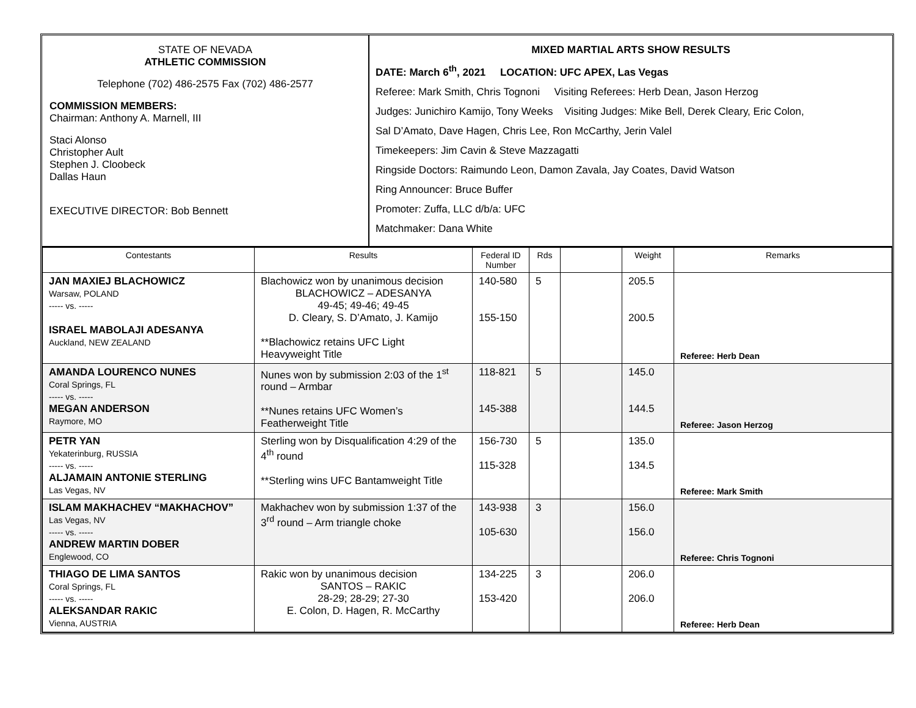STATE OF NEVADA
ATHLETIC COMMISSION
Telephone (702) 486-2575 Fax (702) 486-2577
COMMISSION MEMBERS:
Chairman: Anthony A. Marnell, III
Staci Alonso
Christopher Ault
Stephen J. Cloobeck
Dallas Haun
EXECUTIVE DIRECTOR: Bob Bennett
MIXED MARTIAL ARTS SHOW RESULTS
DATE: March 6<sup>th</sup>, 2021 LOCATION: UFC APEX, Las Vegas
Referee: Mark Smith, Chris Tognoni Visiting Referees: Herb Dean, Jason Herzog
Judges: Junichiro Kamijo, Tony Weeks Visiting Judges: Mike Bell, Derek Cleary, Eric Colon,
Sal D’Amato, Dave Hagen, Chris Lee, Ron McCarthy, Jerin Valel
Timekeepers: Jim Cavin & Steve Mazzagatti
Ringside Doctors: Raimundo Leon, Damon Zavala, Jay Coates, David Watson
Ring Announcer: Bruce Buffer
Promoter: Zuffa, LLC d/b/a: UFC
Matchmaker: Dana White
| Contestants | Results | Federal ID Number | Rds | | Weight | Remarks |
| --- | --- | --- | --- | --- | --- | --- |
| JAN MAXIEJ BLACHOWICZ Warsaw, POLAND ----- vs. ----- ISRAEL MABOLAJI ADESANYA Auckland, NEW ZEALAND | Blachowicz won by unanimous decision BLACHOWICZ – ADESANYA 49-45; 49-46; 49-45 D. Cleary, S. D’Amato, J. Kamijo **Blachowicz retains UFC Light Heavyweight Title | 140-580 155-150 | 5 | | 205.5 200.5 | Referee: Herb Dean |
| AMANDA LOURENCO NUNES Coral Springs, FL ----- vs. ----- MEGAN ANDERSON Raymore, MO | Nunes won by submission 2:03 of the 1<sup>st</sup> round – Armbar **Nunes retains UFC Women’s Featherweight Title | 118-821 145-388 | 5 | | 145.0 144.5 | Referee: Jason Herzog |
| PETR YAN Yekaterinburg, RUSSIA ----- vs. ----- ALJAMAIN ANTONIE STERLING Las Vegas, NV | Sterling won by Disqualification 4:29 of the 4<sup>th</sup> round **Sterling wins UFC Bantamweight Title | 156-730 115-328 | 5 | | 135.0 134.5 | Referee: Mark Smith |
| ISLAM MAKHACHEV “MAKHACHOV” Las Vegas, NV ----- vs. ----- ANDREW MARTIN DOBER Englewood, CO | Makhachev won by submission 1:37 of the 3<sup>rd</sup> round – Arm triangle choke | 143-938 105-630 | 3 | | 156.0 156.0 | Referee: Chris Tognoni |
| THIAGO DE LIMA SANTOS Coral Springs, FL ----- vs. ----- ALEKSANDAR RAKIC Vienna, AUSTRIA | Rakic won by unanimous decision SANTOS – RAKIC 28-29; 28-29; 27-30 E. Colon, D. Hagen, R. McCarthy | 134-225 153-420 | 3 | | 206.0 206.0 | Referee: Herb Dean |